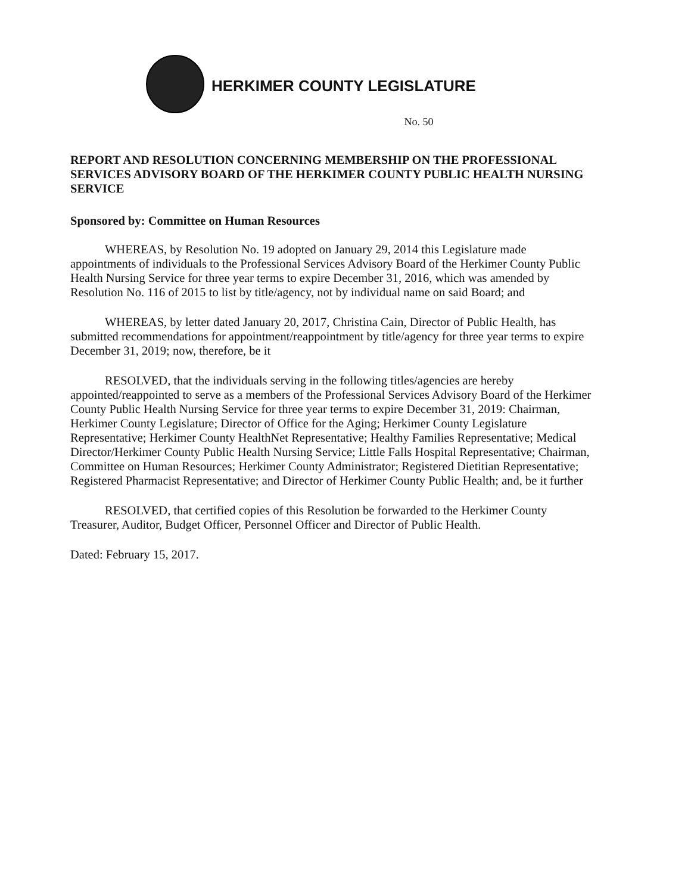HERKIMER COUNTY LEGISLATURE
No. 50
REPORT AND RESOLUTION CONCERNING MEMBERSHIP ON THE PROFESSIONAL SERVICES ADVISORY BOARD OF THE HERKIMER COUNTY PUBLIC HEALTH NURSING SERVICE
Sponsored by: Committee on Human Resources
WHEREAS, by Resolution No. 19 adopted on January 29, 2014 this Legislature made appointments of individuals to the Professional Services Advisory Board of the Herkimer County Public Health Nursing Service for three year terms to expire December 31, 2016, which was amended by Resolution No. 116 of 2015 to list by title/agency, not by individual name on said Board; and
WHEREAS, by letter dated January 20, 2017, Christina Cain, Director of Public Health, has submitted recommendations for appointment/reappointment by title/agency for three year terms to expire December 31, 2019; now, therefore, be it
RESOLVED, that the individuals serving in the following titles/agencies are hereby appointed/reappointed to serve as a members of the Professional Services Advisory Board of the Herkimer County Public Health Nursing Service for three year terms to expire December 31, 2019: Chairman, Herkimer County Legislature; Director of Office for the Aging; Herkimer County Legislature Representative; Herkimer County HealthNet Representative; Healthy Families Representative; Medical Director/Herkimer County Public Health Nursing Service; Little Falls Hospital Representative; Chairman, Committee on Human Resources; Herkimer County Administrator; Registered Dietitian Representative; Registered Pharmacist Representative; and Director of Herkimer County Public Health; and, be it further
RESOLVED, that certified copies of this Resolution be forwarded to the Herkimer County Treasurer, Auditor, Budget Officer, Personnel Officer and Director of Public Health.
Dated: February 15, 2017.